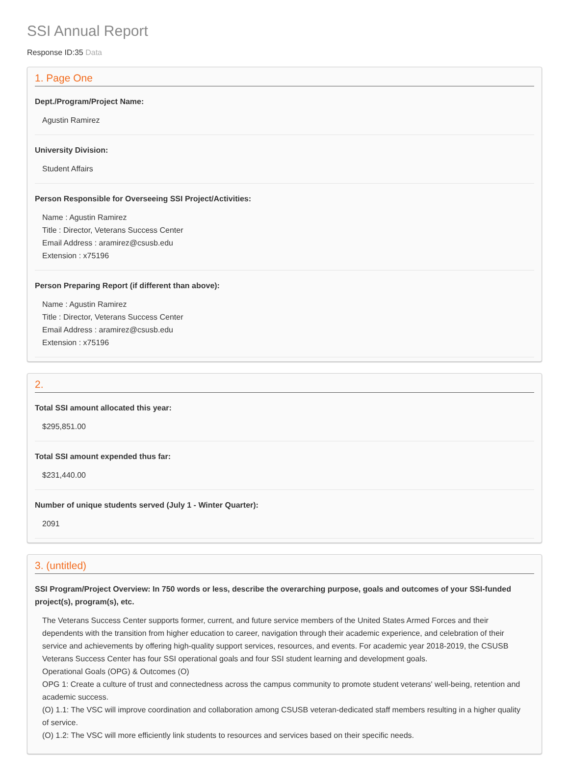SSI Annual Report
Response ID:35 Data
1. Page One
Dept./Program/Project Name:
Agustin Ramirez
University Division:
Student Affairs
Person Responsible for Overseeing SSI Project/Activities:
Name : Agustin Ramirez
Title : Director, Veterans Success Center
Email Address : aramirez@csusb.edu
Extension : x75196
Person Preparing Report (if different than above):
Name : Agustin Ramirez
Title : Director, Veterans Success Center
Email Address : aramirez@csusb.edu
Extension : x75196
2.
Total SSI amount allocated this year:
$295,851.00
Total SSI amount expended thus far:
$231,440.00
Number of unique students served (July 1 - Winter Quarter):
2091
3. (untitled)
SSI Program/Project Overview: In 750 words or less, describe the overarching purpose, goals and outcomes of your SSI-funded project(s), program(s), etc.
The Veterans Success Center supports former, current, and future service members of the United States Armed Forces and their dependents with the transition from higher education to career, navigation through their academic experience, and celebration of their service and achievements by offering high-quality support services, resources, and events. For academic year 2018-2019, the CSUSB Veterans Success Center has four SSI operational goals and four SSI student learning and development goals.
Operational Goals (OPG) & Outcomes (O)
OPG 1: Create a culture of trust and connectedness across the campus community to promote student veterans' well-being, retention and academic success.
(O) 1.1: The VSC will improve coordination and collaboration among CSUSB veteran-dedicated staff members resulting in a higher quality of service.
(O) 1.2: The VSC will more efficiently link students to resources and services based on their specific needs.